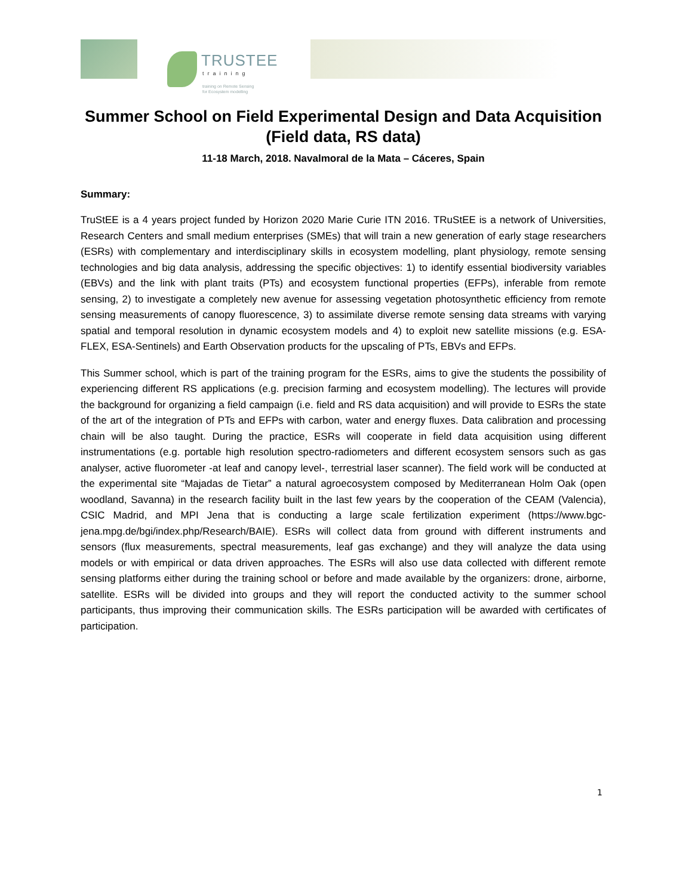TRUSTEE
training
training on Remote Sensing
for Ecosystem modelling
Summer School on Field Experimental Design and Data Acquisition (Field data, RS data)
11-18 March, 2018. Navalmoral de la Mata – Cáceres, Spain
Summary:
TruStEE is a 4 years project funded by Horizon 2020 Marie Curie ITN 2016. TRuStEE is a network of Universities, Research Centers and small medium enterprises (SMEs) that will train a new generation of early stage researchers (ESRs) with complementary and interdisciplinary skills in ecosystem modelling, plant physiology, remote sensing technologies and big data analysis, addressing the specific objectives: 1) to identify essential biodiversity variables (EBVs) and the link with plant traits (PTs) and ecosystem functional properties (EFPs), inferable from remote sensing, 2) to investigate a completely new avenue for assessing vegetation photosynthetic efficiency from remote sensing measurements of canopy fluorescence, 3) to assimilate diverse remote sensing data streams with varying spatial and temporal resolution in dynamic ecosystem models and 4) to exploit new satellite missions (e.g. ESA-FLEX, ESA-Sentinels) and Earth Observation products for the upscaling of PTs, EBVs and EFPs.
This Summer school, which is part of the training program for the ESRs, aims to give the students the possibility of experiencing different RS applications (e.g. precision farming and ecosystem modelling). The lectures will provide the background for organizing a field campaign (i.e. field and RS data acquisition) and will provide to ESRs the state of the art of the integration of PTs and EFPs with carbon, water and energy fluxes. Data calibration and processing chain will be also taught. During the practice, ESRs will cooperate in field data acquisition using different instrumentations (e.g. portable high resolution spectro-radiometers and different ecosystem sensors such as gas analyser, active fluorometer -at leaf and canopy level-, terrestrial laser scanner). The field work will be conducted at the experimental site “Majadas de Tietar” a natural agroecosystem composed by Mediterranean Holm Oak (open woodland, Savanna) in the research facility built in the last few years by the cooperation of the CEAM (Valencia), CSIC Madrid, and MPI Jena that is conducting a large scale fertilization experiment (https://www.bgc-jena.mpg.de/bgi/index.php/Research/BAIE). ESRs will collect data from ground with different instruments and sensors (flux measurements, spectral measurements, leaf gas exchange) and they will analyze the data using models or with empirical or data driven approaches. The ESRs will also use data collected with different remote sensing platforms either during the training school or before and made available by the organizers: drone, airborne, satellite. ESRs will be divided into groups and they will report the conducted activity to the summer school participants, thus improving their communication skills. The ESRs participation will be awarded with certificates of participation.
1